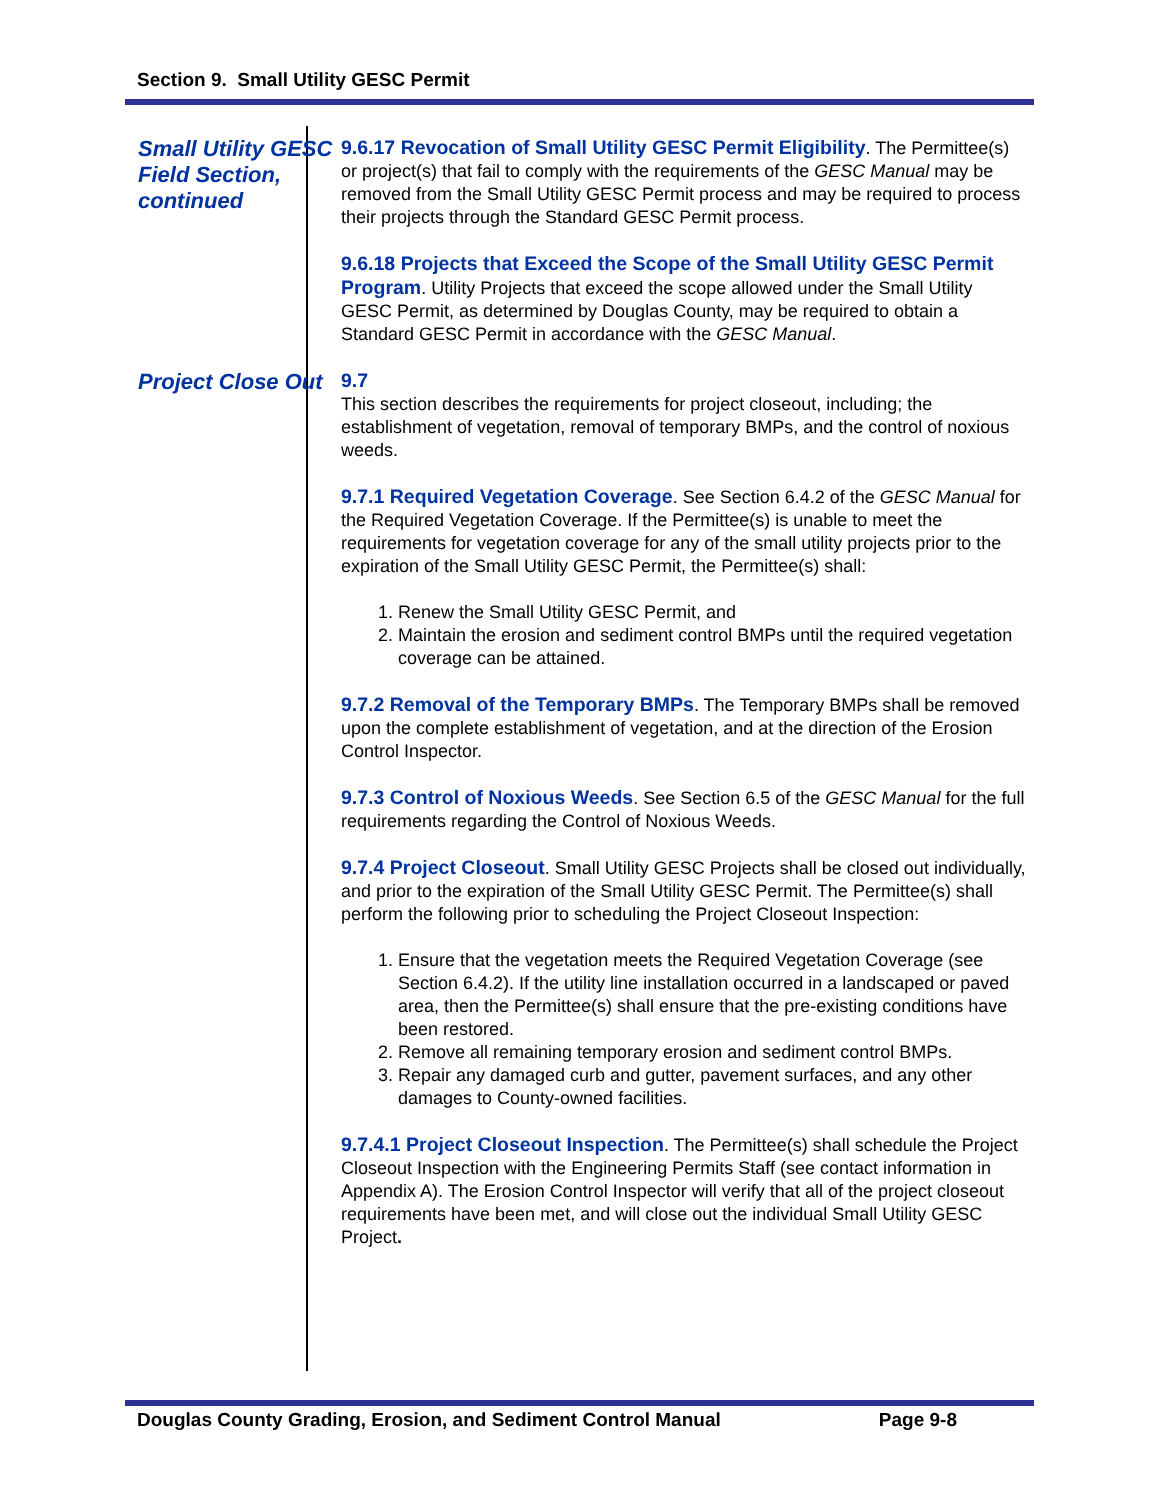Section 9. Small Utility GESC Permit
Small Utility GESC Field Section, continued
9.6.17 Revocation of Small Utility GESC Permit Eligibility. The Permittee(s) or project(s) that fail to comply with the requirements of the GESC Manual may be removed from the Small Utility GESC Permit process and may be required to process their projects through the Standard GESC Permit process.
9.6.18 Projects that Exceed the Scope of the Small Utility GESC Permit Program. Utility Projects that exceed the scope allowed under the Small Utility GESC Permit, as determined by Douglas County, may be required to obtain a Standard GESC Permit in accordance with the GESC Manual.
Project Close Out
9.7
This section describes the requirements for project closeout, including; the establishment of vegetation, removal of temporary BMPs, and the control of noxious weeds.
9.7.1 Required Vegetation Coverage. See Section 6.4.2 of the GESC Manual for the Required Vegetation Coverage. If the Permittee(s) is unable to meet the requirements for vegetation coverage for any of the small utility projects prior to the expiration of the Small Utility GESC Permit, the Permittee(s) shall:
1. Renew the Small Utility GESC Permit, and
2. Maintain the erosion and sediment control BMPs until the required vegetation coverage can be attained.
9.7.2 Removal of the Temporary BMPs. The Temporary BMPs shall be removed upon the complete establishment of vegetation, and at the direction of the Erosion Control Inspector.
9.7.3 Control of Noxious Weeds. See Section 6.5 of the GESC Manual for the full requirements regarding the Control of Noxious Weeds.
9.7.4 Project Closeout. Small Utility GESC Projects shall be closed out individually, and prior to the expiration of the Small Utility GESC Permit. The Permittee(s) shall perform the following prior to scheduling the Project Closeout Inspection:
1. Ensure that the vegetation meets the Required Vegetation Coverage (see Section 6.4.2). If the utility line installation occurred in a landscaped or paved area, then the Permittee(s) shall ensure that the pre-existing conditions have been restored.
2. Remove all remaining temporary erosion and sediment control BMPs.
3. Repair any damaged curb and gutter, pavement surfaces, and any other damages to County-owned facilities.
9.7.4.1 Project Closeout Inspection. The Permittee(s) shall schedule the Project Closeout Inspection with the Engineering Permits Staff (see contact information in Appendix A). The Erosion Control Inspector will verify that all of the project closeout requirements have been met, and will close out the individual Small Utility GESC Project.
Douglas County Grading, Erosion, and Sediment Control Manual Page 9-8